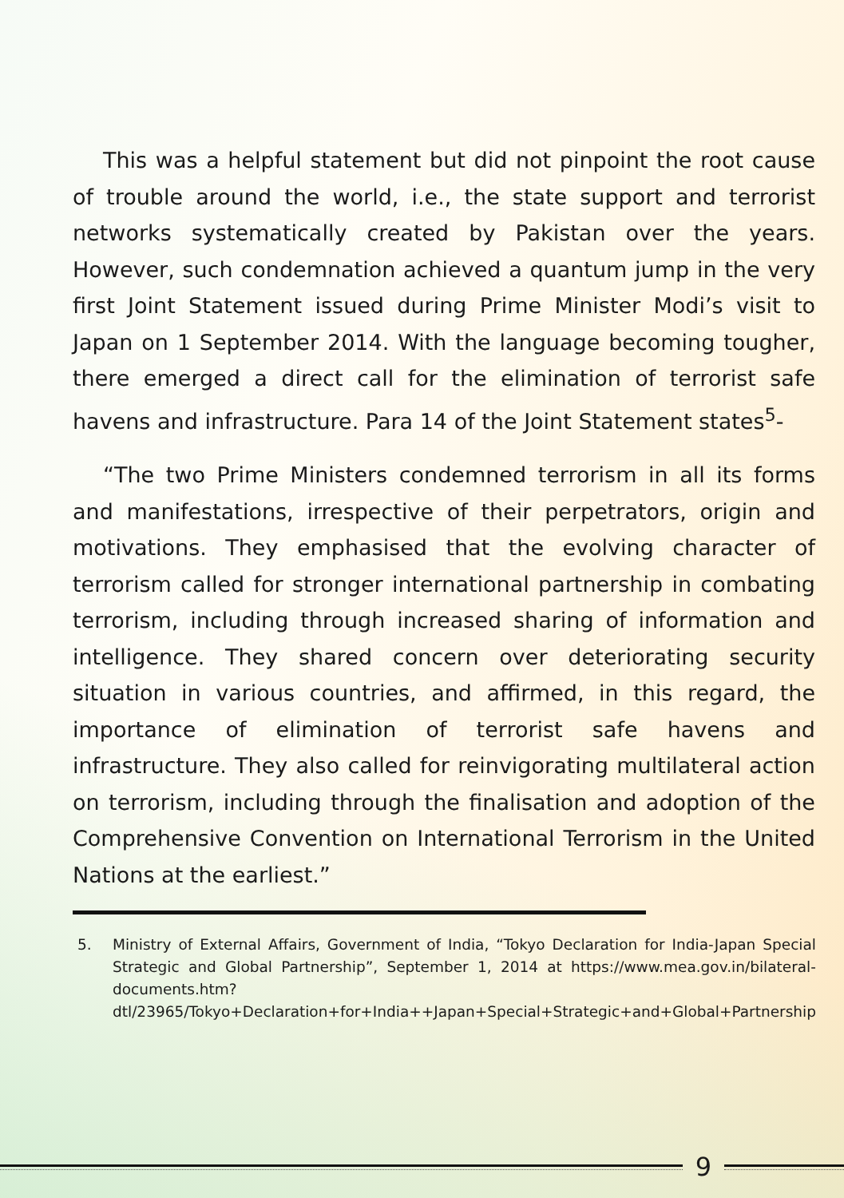This was a helpful statement but did not pinpoint the root cause of trouble around the world, i.e., the state support and terrorist networks systematically created by Pakistan over the years. However, such condemnation achieved a quantum jump in the very first Joint Statement issued during Prime Minister Modi’s visit to Japan on 1 September 2014. With the language becoming tougher, there emerged a direct call for the elimination of terrorist safe havens and infrastructure. Para 14 of the Joint Statement states<sup>5</sup>-
“The two Prime Ministers condemned terrorism in all its forms and manifestations, irrespective of their perpetrators, origin and motivations. They emphasised that the evolving character of terrorism called for stronger international partnership in combating terrorism, including through increased sharing of information and intelligence. They shared concern over deteriorating security situation in various countries, and affirmed, in this regard, the importance of elimination of terrorist safe havens and infrastructure. They also called for reinvigorating multilateral action on terrorism, including through the finalisation and adoption of the Comprehensive Convention on International Terrorism in the United Nations at the earliest.”
5. Ministry of External Affairs, Government of India, “Tokyo Declaration for India-Japan Special Strategic and Global Partnership”, September 1, 2014 at https://www.mea.gov.in/bilateral-documents.htm?dtl/23965/Tokyo+Declaration+for+India++Japan+Special+Strategic+and+Global+Partnership
9